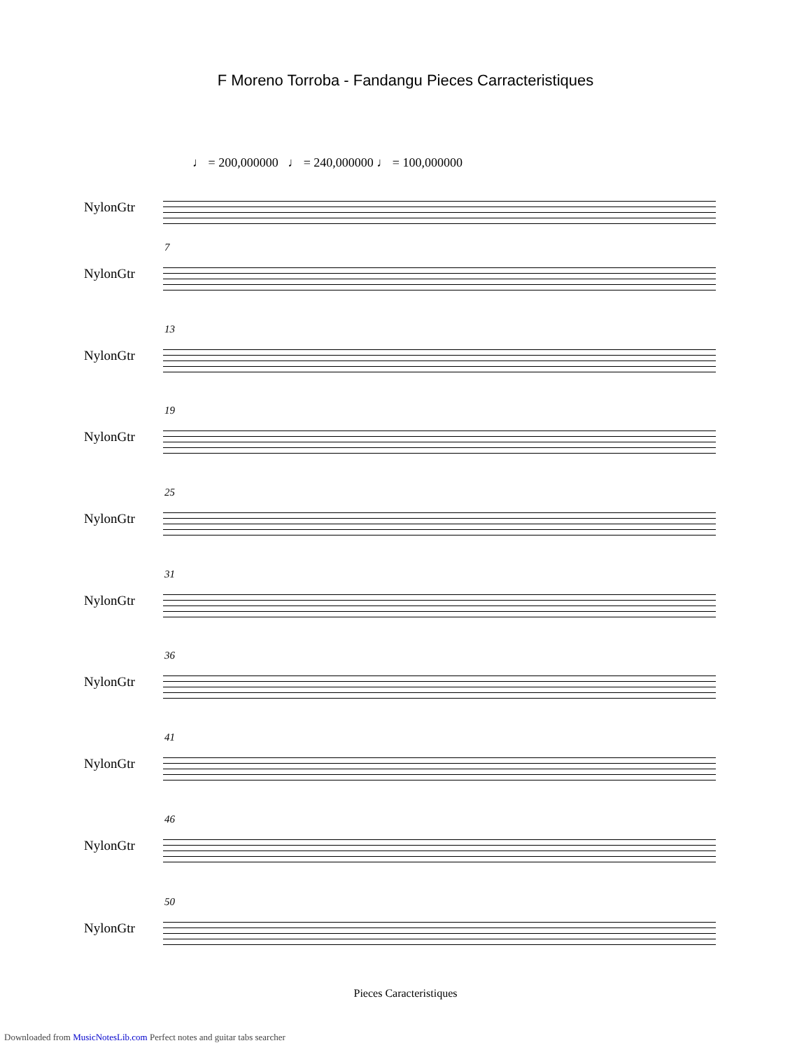F Moreno Torroba - Fandangu Pieces Carracteristiques
♩ = 200,000000 ♩ = 240,000000 ♩ = 100,000000
NylonGtr
7
NylonGtr
13
NylonGtr
19
NylonGtr
25
NylonGtr
31
NylonGtr
36
NylonGtr
41
NylonGtr
46
NylonGtr
50
NylonGtr
Pieces Caracteristiques
Downloaded from MusicNotesLib.com Perfect notes and guitar tabs searcher